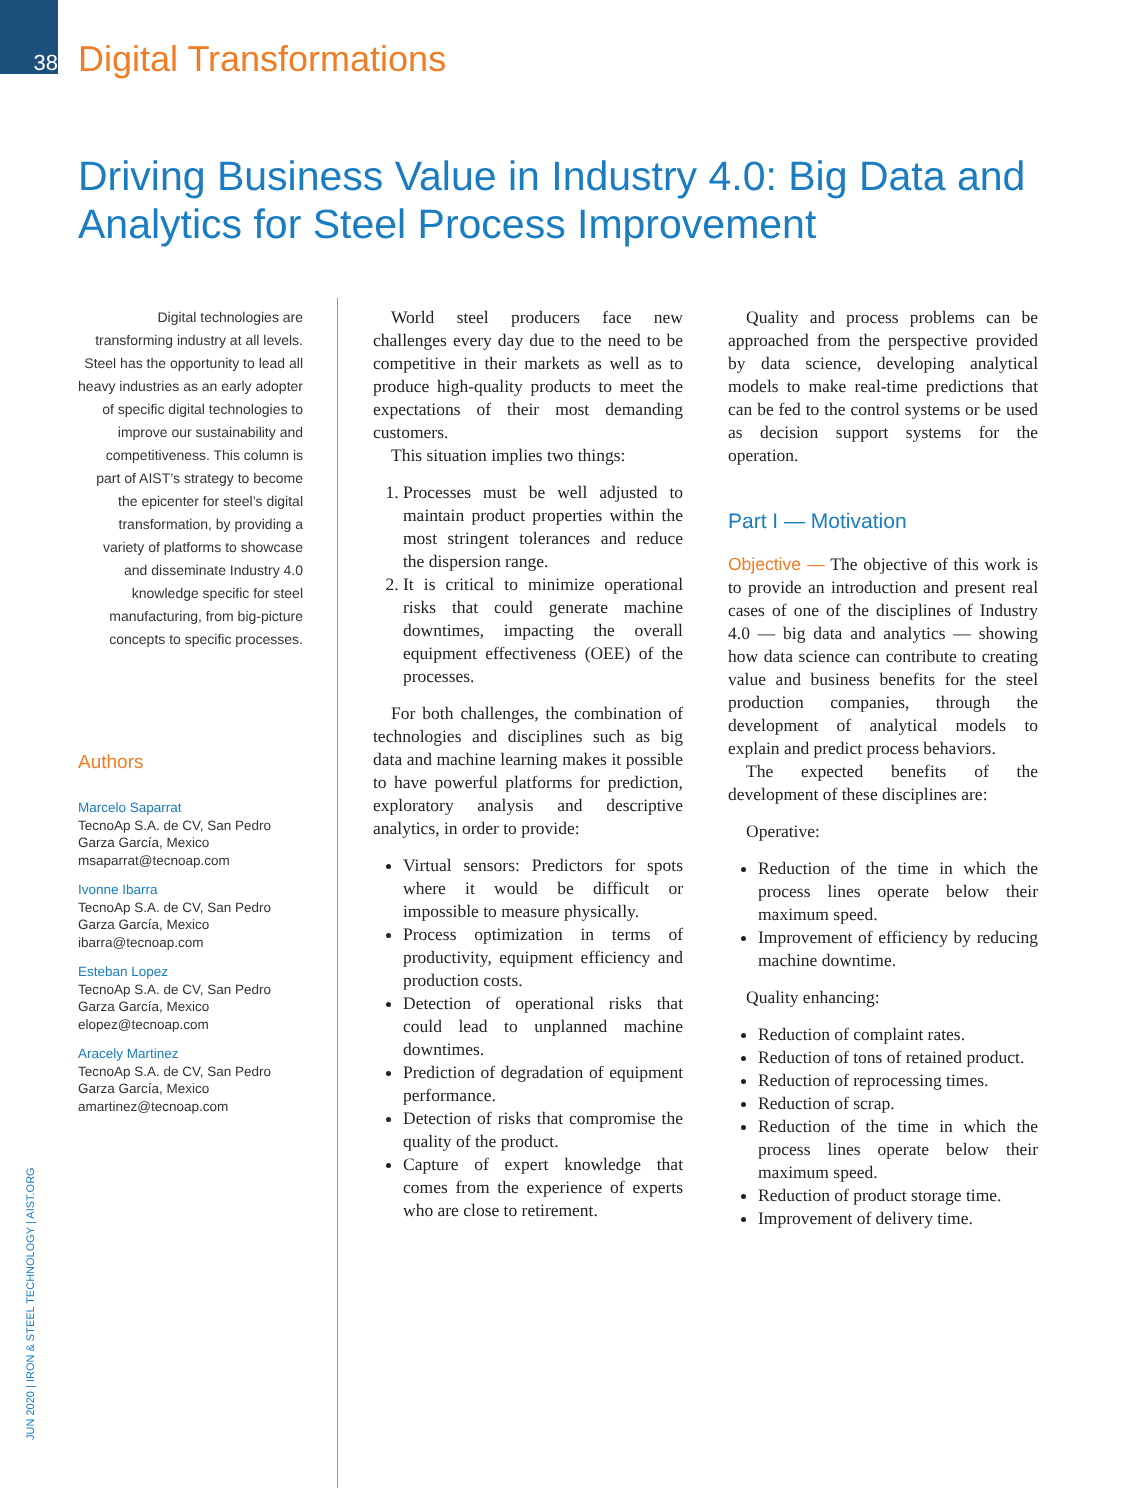38
Digital Transformations
Driving Business Value in Industry 4.0: Big Data and
Analytics for Steel Process Improvement
Digital technologies are transforming industry at all levels. Steel has the opportunity to lead all heavy industries as an early adopter of specific digital technologies to improve our sustainability and competitiveness. This column is part of AIST’s strategy to become the epicenter for steel’s digital transformation, by providing a variety of platforms to showcase and disseminate Industry 4.0 knowledge specific for steel manufacturing, from big-picture concepts to specific processes.
Authors
Marcelo Saparrat
TecnoAp S.A. de CV, San Pedro Garza García, Mexico
msaparrat@tecnoap.com
Ivonne Ibarra
TecnoAp S.A. de CV, San Pedro Garza García, Mexico
ibarra@tecnoap.com
Esteban Lopez
TecnoAp S.A. de CV, San Pedro Garza García, Mexico
elopez@tecnoap.com
Aracely Martinez
TecnoAp S.A. de CV, San Pedro Garza García, Mexico
amartinez@tecnoap.com
World steel producers face new challenges every day due to the need to be competitive in their markets as well as to produce high-quality products to meet the expectations of their most demanding customers.
This situation implies two things:
1. Processes must be well adjusted to maintain product properties within the most stringent tolerances and reduce the dispersion range.
2. It is critical to minimize operational risks that could generate machine downtimes, impacting the overall equipment effectiveness (OEE) of the processes.
For both challenges, the combination of technologies and disciplines such as big data and machine learning makes it possible to have powerful platforms for prediction, exploratory analysis and descriptive analytics, in order to provide:
Virtual sensors: Predictors for spots where it would be difficult or impossible to measure physically.
Process optimization in terms of productivity, equipment efficiency and production costs.
Detection of operational risks that could lead to unplanned machine downtimes.
Prediction of degradation of equipment performance.
Detection of risks that compromise the quality of the product.
Capture of expert knowledge that comes from the experience of experts who are close to retirement.
Quality and process problems can be approached from the perspective provided by data science, developing analytical models to make real-time predictions that can be fed to the control systems or be used as decision support systems for the operation.
Part I — Motivation
Objective — The objective of this work is to provide an introduction and present real cases of one of the disciplines of Industry 4.0 — big data and analytics — showing how data science can contribute to creating value and business benefits for the steel production companies, through the development of analytical models to explain and predict process behaviors.
The expected benefits of the development of these disciplines are:
Operative:
Reduction of the time in which the process lines operate below their maximum speed.
Improvement of efficiency by reducing machine downtime.
Quality enhancing:
Reduction of complaint rates.
Reduction of tons of retained product.
Reduction of reprocessing times.
Reduction of scrap.
Reduction of the time in which the process lines operate below their maximum speed.
Reduction of product storage time.
Improvement of delivery time.
JUN 2020 | IRON & STEEL TECHNOLOGY | AIST.ORG